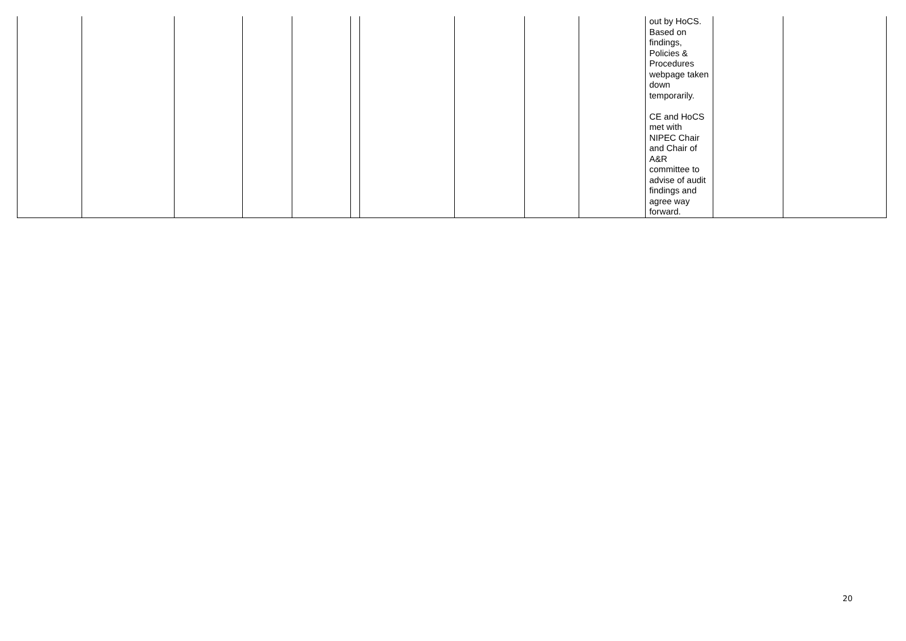| | | | | | | | | | | out by HoCS. Based on findings, Policies & Procedures webpage taken down temporarily. CE and HoCS met with NIPEC Chair and Chair of A&R committee to advise of audit findings and agree way forward. | | |
20